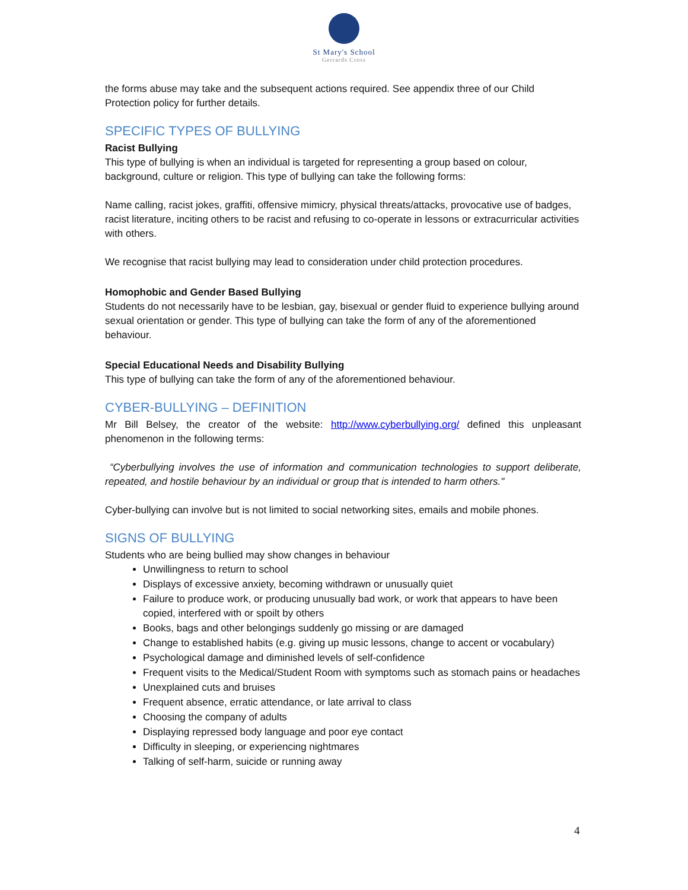St Mary's School
Gerrards Cross
the forms abuse may take and the subsequent actions required. See appendix three of our Child Protection policy for further details.
SPECIFIC TYPES OF BULLYING
Racist Bullying
This type of bullying is when an individual is targeted for representing a group based on colour, background, culture or religion. This type of bullying can take the following forms:
Name calling, racist jokes, graffiti, offensive mimicry, physical threats/attacks, provocative use of badges, racist literature, inciting others to be racist and refusing to co-operate in lessons or extracurricular activities with others.
We recognise that racist bullying may lead to consideration under child protection procedures.
Homophobic and Gender Based Bullying
Students do not necessarily have to be lesbian, gay, bisexual or gender fluid to experience bullying around sexual orientation or gender. This type of bullying can take the form of any of the aforementioned behaviour.
Special Educational Needs and Disability Bullying
This type of bullying can take the form of any of the aforementioned behaviour.
CYBER-BULLYING – DEFINITION
Mr Bill Belsey, the creator of the website: http://www.cyberbullying.org/ defined this unpleasant phenomenon in the following terms:
“Cyberbullying involves the use of information and communication technologies to support deliberate, repeated, and hostile behaviour by an individual or group that is intended to harm others."
Cyber-bullying can involve but is not limited to social networking sites, emails and mobile phones.
SIGNS OF BULLYING
Students who are being bullied may show changes in behaviour
Unwillingness to return to school
Displays of excessive anxiety, becoming withdrawn or unusually quiet
Failure to produce work, or producing unusually bad work, or work that appears to have been copied, interfered with or spoilt by others
Books, bags and other belongings suddenly go missing or are damaged
Change to established habits (e.g. giving up music lessons, change to accent or vocabulary)
Psychological damage and diminished levels of self-confidence
Frequent visits to the Medical/Student Room with symptoms such as stomach pains or headaches
Unexplained cuts and bruises
Frequent absence, erratic attendance, or late arrival to class
Choosing the company of adults
Displaying repressed body language and poor eye contact
Difficulty in sleeping, or experiencing nightmares
Talking of self-harm, suicide or running away
4